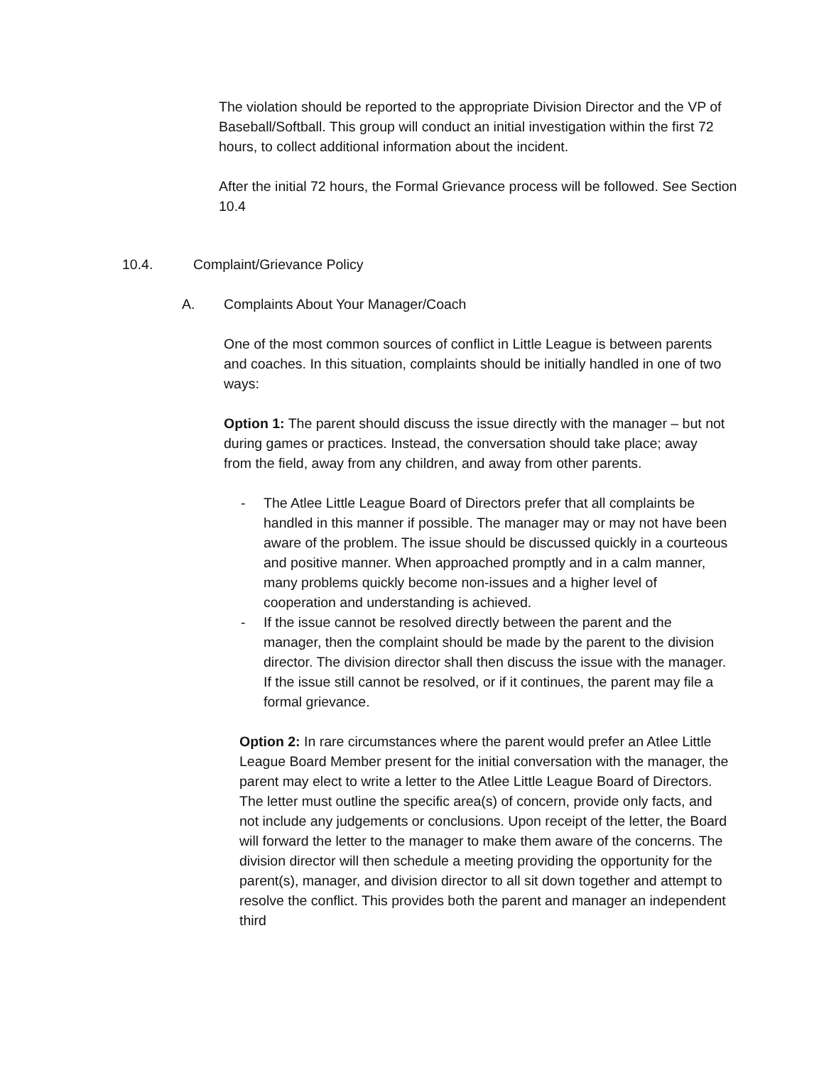The violation should be reported to the appropriate Division Director and the VP of Baseball/Softball. This group will conduct an initial investigation within the first 72 hours, to collect additional information about the incident.
After the initial 72 hours, the Formal Grievance process will be followed. See Section 10.4
10.4. Complaint/Grievance Policy
A. Complaints About Your Manager/Coach
One of the most common sources of conflict in Little League is between parents and coaches. In this situation, complaints should be initially handled in one of two ways:
Option 1: The parent should discuss the issue directly with the manager – but not during games or practices. Instead, the conversation should take place; away from the field, away from any children, and away from other parents.
- The Atlee Little League Board of Directors prefer that all complaints be handled in this manner if possible. The manager may or may not have been aware of the problem. The issue should be discussed quickly in a courteous and positive manner. When approached promptly and in a calm manner, many problems quickly become non-issues and a higher level of cooperation and understanding is achieved.
- If the issue cannot be resolved directly between the parent and the manager, then the complaint should be made by the parent to the division director. The division director shall then discuss the issue with the manager. If the issue still cannot be resolved, or if it continues, the parent may file a formal grievance.
Option 2: In rare circumstances where the parent would prefer an Atlee Little League Board Member present for the initial conversation with the manager, the parent may elect to write a letter to the Atlee Little League Board of Directors. The letter must outline the specific area(s) of concern, provide only facts, and not include any judgements or conclusions. Upon receipt of the letter, the Board will forward the letter to the manager to make them aware of the concerns. The division director will then schedule a meeting providing the opportunity for the parent(s), manager, and division director to all sit down together and attempt to resolve the conflict. This provides both the parent and manager an independent third